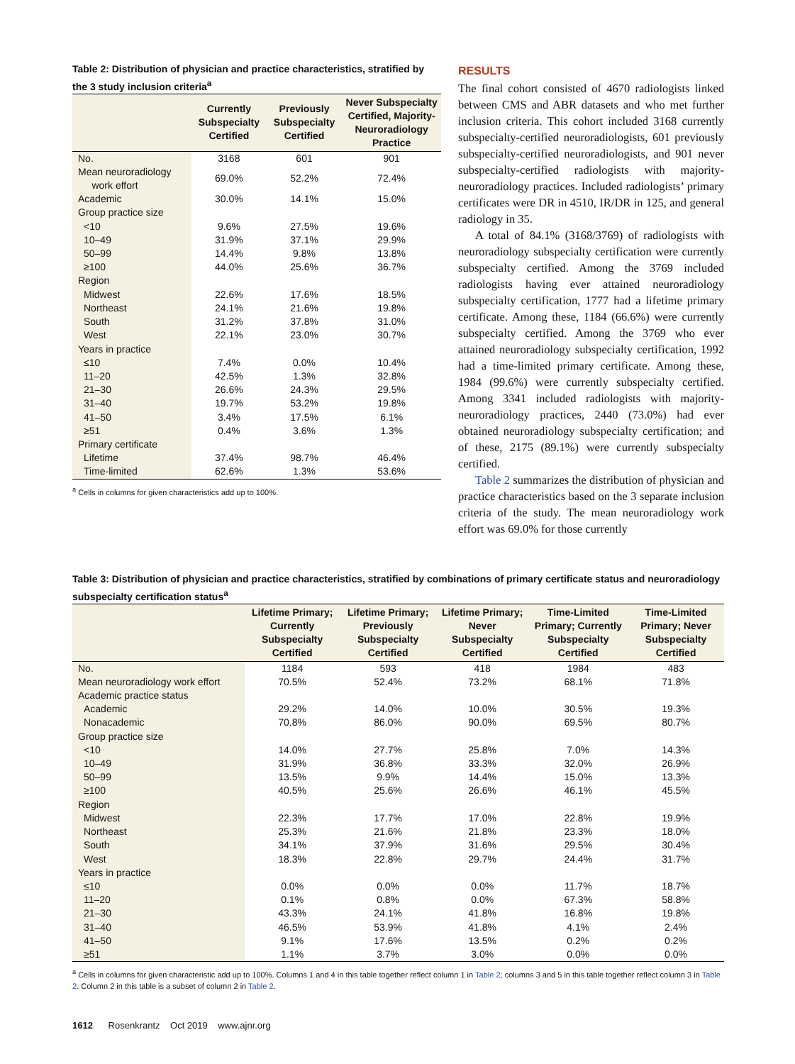Table 2: Distribution of physician and practice characteristics, stratified by the 3 study inclusion criteria<sup>a</sup>
| | Currently Subspecialty Certified | Previously Subspecialty Certified | Never Subspecialty Certified, Majority-Neuroradiology Practice |
| --- | --- | --- | --- |
| No. | 3168 | 601 | 901 |
| Mean neuroradiology work effort | 69.0% | 52.2% | 72.4% |
| Academic | 30.0% | 14.1% | 15.0% |
| Group practice size | | | |
| <10 | 9.6% | 27.5% | 19.6% |
| 10–49 | 31.9% | 37.1% | 29.9% |
| 50–99 | 14.4% | 9.8% | 13.8% |
| ≥100 | 44.0% | 25.6% | 36.7% |
| Region | | | |
| Midwest | 22.6% | 17.6% | 18.5% |
| Northeast | 24.1% | 21.6% | 19.8% |
| South | 31.2% | 37.8% | 31.0% |
| West | 22.1% | 23.0% | 30.7% |
| Years in practice | | | |
| ≤10 | 7.4% | 0.0% | 10.4% |
| 11–20 | 42.5% | 1.3% | 32.8% |
| 21–30 | 26.6% | 24.3% | 29.5% |
| 31–40 | 19.7% | 53.2% | 19.8% |
| 41–50 | 3.4% | 17.5% | 6.1% |
| ≥51 | 0.4% | 3.6% | 1.3% |
| Primary certificate | | | |
| Lifetime | 37.4% | 98.7% | 46.4% |
| Time-limited | 62.6% | 1.3% | 53.6% |
<sup>a</sup> Cells in columns for given characteristics add up to 100%.
RESULTS
The final cohort consisted of 4670 radiologists linked between CMS and ABR datasets and who met further inclusion criteria. This cohort included 3168 currently subspecialty-certified neuroradiologists, 601 previously subspecialty-certified neuroradiologists, and 901 never subspecialty-certified radiologists with majority-neuroradiology practices. Included radiologists’ primary certificates were DR in 4510, IR/DR in 125, and general radiology in 35.
A total of 84.1% (3168/3769) of radiologists with neuroradiology subspecialty certification were currently subspecialty certified. Among the 3769 included radiologists having ever attained neuroradiology subspecialty certification, 1777 had a lifetime primary certificate. Among these, 1184 (66.6%) were currently subspecialty certified. Among the 3769 who ever attained neuroradiology subspecialty certification, 1992 had a time-limited primary certificate. Among these, 1984 (99.6%) were currently subspecialty certified. Among 3341 included radiologists with majority-neuroradiology practices, 2440 (73.0%) had ever obtained neuroradiology subspecialty certification; and of these, 2175 (89.1%) were currently subspecialty certified.
Table 2 summarizes the distribution of physician and practice characteristics based on the 3 separate inclusion criteria of the study. The mean neuroradiology work effort was 69.0% for those currently
Table 3: Distribution of physician and practice characteristics, stratified by combinations of primary certificate status and neuroradiology subspecialty certification status<sup>a</sup>
| | Lifetime Primary; Currently Subspecialty Certified | Lifetime Primary; Previously Subspecialty Certified | Lifetime Primary; Never Subspecialty Certified | Time-Limited Primary; Currently Subspecialty Certified | Time-Limited Primary; Never Subspecialty Certified |
| --- | --- | --- | --- | --- | --- |
| No. | 1184 | 593 | 418 | 1984 | 483 |
| Mean neuroradiology work effort | 70.5% | 52.4% | 73.2% | 68.1% | 71.8% |
| Academic practice status | | | | | |
| Academic | 29.2% | 14.0% | 10.0% | 30.5% | 19.3% |
| Nonacademic | 70.8% | 86.0% | 90.0% | 69.5% | 80.7% |
| Group practice size | | | | | |
| <10 | 14.0% | 27.7% | 25.8% | 7.0% | 14.3% |
| 10–49 | 31.9% | 36.8% | 33.3% | 32.0% | 26.9% |
| 50–99 | 13.5% | 9.9% | 14.4% | 15.0% | 13.3% |
| ≥100 | 40.5% | 25.6% | 26.6% | 46.1% | 45.5% |
| Region | | | | | |
| Midwest | 22.3% | 17.7% | 17.0% | 22.8% | 19.9% |
| Northeast | 25.3% | 21.6% | 21.8% | 23.3% | 18.0% |
| South | 34.1% | 37.9% | 31.6% | 29.5% | 30.4% |
| West | 18.3% | 22.8% | 29.7% | 24.4% | 31.7% |
| Years in practice | | | | | |
| ≤10 | 0.0% | 0.0% | 0.0% | 11.7% | 18.7% |
| 11–20 | 0.1% | 0.8% | 0.0% | 67.3% | 58.8% |
| 21–30 | 43.3% | 24.1% | 41.8% | 16.8% | 19.8% |
| 31–40 | 46.5% | 53.9% | 41.8% | 4.1% | 2.4% |
| 41–50 | 9.1% | 17.6% | 13.5% | 0.2% | 0.2% |
| ≥51 | 1.1% | 3.7% | 3.0% | 0.0% | 0.0% |
<sup>a</sup> Cells in columns for given characteristic add up to 100%. Columns 1 and 4 in this table together reflect column 1 in Table 2; columns 3 and 5 in this table together reflect column 3 in Table 2. Column 2 in this table is a subset of column 2 in Table 2.
1612 Rosenkrantz Oct 2019 www.ajnr.org